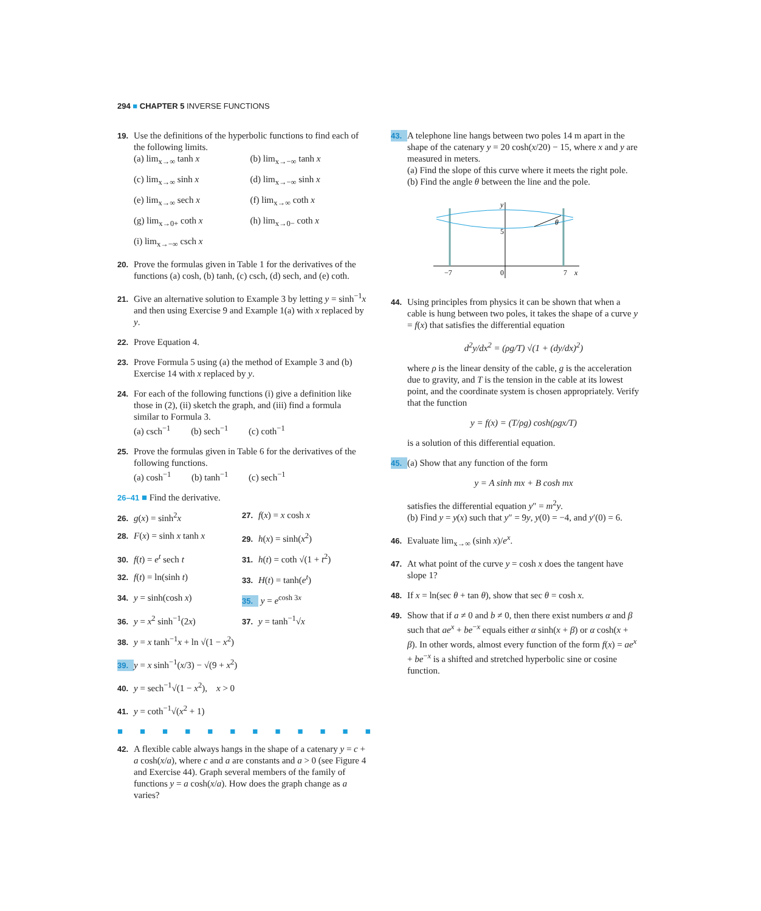294 ■ CHAPTER 5 INVERSE FUNCTIONS
19. Use the definitions of the hyperbolic functions to find each of the following limits.
(a) lim<sub>x→∞</sub> tanh x (b) lim<sub>x→−∞</sub> tanh x (c) lim<sub>x→∞</sub> sinh x (d) lim<sub>x→−∞</sub> sinh x (e) lim<sub>x→∞</sub> sech x (f) lim<sub>x→∞</sub> coth x (g) lim<sub>x→0+</sub> coth x (h) lim<sub>x→0−</sub> coth x (i) lim<sub>x→−∞</sub> csch x
20. Prove the formulas given in Table 1 for the derivatives of the functions (a) cosh, (b) tanh, (c) csch, (d) sech, and (e) coth.
21. Give an alternative solution to Example 3 by letting y = sinh<sup>−1</sup>x and then using Exercise 9 and Example 1(a) with x replaced by y.
22. Prove Equation 4.
23. Prove Formula 5 using (a) the method of Example 3 and (b) Exercise 14 with x replaced by y.
24. For each of the following functions (i) give a definition like those in (2), (ii) sketch the graph, and (iii) find a formula similar to Formula 3.
(a) csch<sup>−1</sup> (b) sech<sup>−1</sup> (c) coth<sup>−1</sup>
25. Prove the formulas given in Table 6 for the derivatives of the following functions.
(a) cosh<sup>−1</sup> (b) tanh<sup>−1</sup> (c) sech<sup>−1</sup>
26–41 ■ Find the derivative.
26. g(x) = sinh<sup>2</sup>x 27. f(x) = x cosh x 28. F(x) = sinh x tanh x 29. h(x) = sinh(x<sup>2</sup>) 30. f(t) = e<sup>t</sup> sech t 31. h(t) = coth √(1 + t<sup>2</sup>) 32. f(t) = ln(sinh t) 33. H(t) = tanh(e<sup>t</sup>) 34. y = sinh(cosh x) 35. y = e<sup>cosh 3x</sup> 36. y = x<sup>2</sup> sinh<sup>−1</sup>(2x) 37. y = tanh<sup>−1</sup>√x
38. y = x tanh<sup>−1</sup>x + ln √(1 − x<sup>2</sup>)
39. y = x sinh<sup>−1</sup>(x/3) − √(9 + x<sup>2</sup>)
40. y = sech<sup>−1</sup>√(1 − x<sup>2</sup>), x > 0
41. y = coth<sup>−1</sup>√(x<sup>2</sup> + 1)
■■■■■■■■■■■■
42. A flexible cable always hangs in the shape of a catenary y = c + a cosh(x/a), where c and a are constants and a > 0 (see Figure 4 and Exercise 44). Graph several members of the family of functions y = a cosh(x/a). How does the graph change as a varies?
43. A telephone line hangs between two poles 14 m apart in the shape of the catenary y = 20 cosh(x/20) − 15, where x and y are measured in meters.
(a) Find the slope of this curve where it meets the right pole.
(b) Find the angle θ between the line and the pole.
y
5
θ
−7
0
7
x
44. Using principles from physics it can be shown that when a cable is hung between two poles, it takes the shape of a curve y = f(x) that satisfies the differential equation
d<sup>2</sup>y/dx<sup>2</sup> = (ρg/T) √(1 + (dy/dx)<sup>2</sup>)
where ρ is the linear density of the cable, g is the acceleration due to gravity, and T is the tension in the cable at its lowest point, and the coordinate system is chosen appropriately. Verify that the function
y = f(x) = (T/ρg) cosh(ρgx/T)
is a solution of this differential equation.
45. (a) Show that any function of the form
y = A sinh mx + B cosh mx
satisfies the differential equation y″ = m<sup>2</sup>y.
(b) Find y = y(x) such that y″ = 9y, y(0) = −4, and y′(0) = 6.
46. Evaluate lim<sub>x→∞</sub> (sinh x)/e<sup>x</sup>.
47. At what point of the curve y = cosh x does the tangent have slope 1?
48. If x = ln(sec θ + tan θ), show that sec θ = cosh x.
49. Show that if a ≠ 0 and b ≠ 0, then there exist numbers α and β such that ae<sup>x</sup> + be<sup>−x</sup> equals either α sinh(x + β) or α cosh(x + β). In other words, almost every function of the form f(x) = ae<sup>x</sup> + be<sup>−x</sup> is a shifted and stretched hyperbolic sine or cosine function.